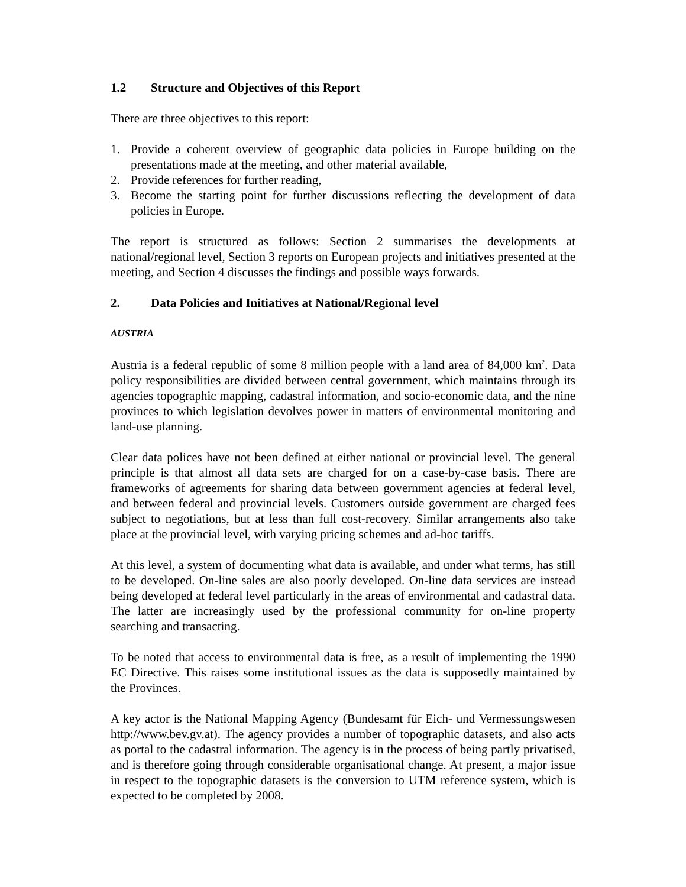1.2 Structure and Objectives of this Report
There are three objectives to this report:
1. Provide a coherent overview of geographic data policies in Europe building on the presentations made at the meeting, and other material available,
2. Provide references for further reading,
3. Become the starting point for further discussions reflecting the development of data policies in Europe.
The report is structured as follows: Section 2 summarises the developments at national/regional level, Section 3 reports on European projects and initiatives presented at the meeting, and Section 4 discusses the findings and possible ways forwards.
2. Data Policies and Initiatives at National/Regional level
AUSTRIA
Austria is a federal republic of some 8 million people with a land area of 84,000 km<sup>2</sup>. Data policy responsibilities are divided between central government, which maintains through its agencies topographic mapping, cadastral information, and socio-economic data, and the nine provinces to which legislation devolves power in matters of environmental monitoring and land-use planning.
Clear data polices have not been defined at either national or provincial level. The general principle is that almost all data sets are charged for on a case-by-case basis. There are frameworks of agreements for sharing data between government agencies at federal level, and between federal and provincial levels. Customers outside government are charged fees subject to negotiations, but at less than full cost-recovery. Similar arrangements also take place at the provincial level, with varying pricing schemes and ad-hoc tariffs.
At this level, a system of documenting what data is available, and under what terms, has still to be developed. On-line sales are also poorly developed. On-line data services are instead being developed at federal level particularly in the areas of environmental and cadastral data. The latter are increasingly used by the professional community for on-line property searching and transacting.
To be noted that access to environmental data is free, as a result of implementing the 1990 EC Directive. This raises some institutional issues as the data is supposedly maintained by the Provinces.
A key actor is the National Mapping Agency (Bundesamt für Eich- und Vermessungswesen http://www.bev.gv.at). The agency provides a number of topographic datasets, and also acts as portal to the cadastral information. The agency is in the process of being partly privatised, and is therefore going through considerable organisational change. At present, a major issue in respect to the topographic datasets is the conversion to UTM reference system, which is expected to be completed by 2008.